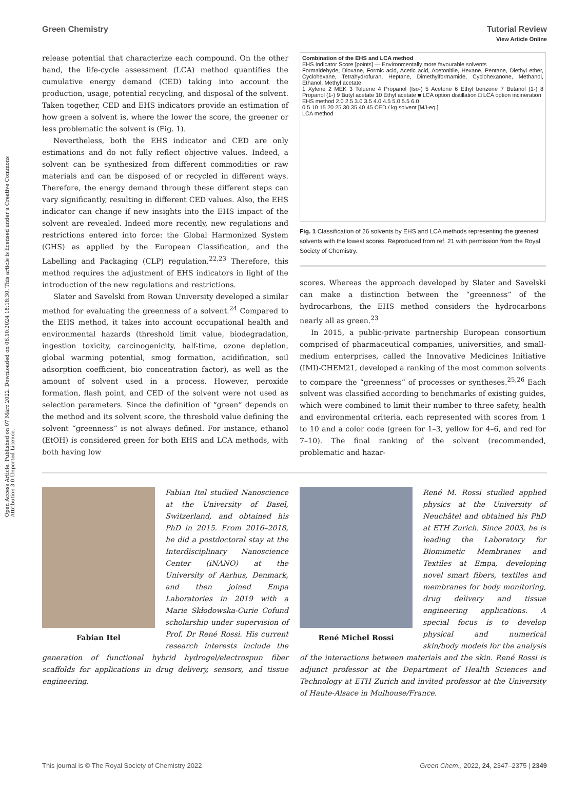Open Access Article. Published on 07 März 2022. Downloaded on 06.10.2024 18:18:30. This article is licensed under a Creative Commons Attribution 3.0 Unported Licence.
View Article Online
Green Chemistry Tutorial Review
release potential that characterize each compound. On the other hand, the life-cycle assessment (LCA) method quantifies the cumulative energy demand (CED) taking into account the production, usage, potential recycling, and disposal of the solvent. Taken together, CED and EHS indicators provide an estimation of how green a solvent is, where the lower the score, the greener or less problematic the solvent is (Fig. 1).
Nevertheless, both the EHS indicator and CED are only estimations and do not fully reflect objective values. Indeed, a solvent can be synthesized from different commodities or raw materials and can be disposed of or recycled in different ways. Therefore, the energy demand through these different steps can vary significantly, resulting in different CED values. Also, the EHS indicator can change if new insights into the EHS impact of the solvent are revealed. Indeed more recently, new regulations and restrictions entered into force: the Global Harmonized System (GHS) as applied by the European Classification, and the Labelling and Packaging (CLP) regulation.<sup>22,23</sup> Therefore, this method requires the adjustment of EHS indicators in light of the introduction of the new regulations and restrictions.
Slater and Savelski from Rowan University developed a similar method for evaluating the greenness of a solvent.<sup>24</sup> Compared to the EHS method, it takes into account occupational health and environmental hazards (threshold limit value, biodegradation, ingestion toxicity, carcinogenicity, half-time, ozone depletion, global warming potential, smog formation, acidification, soil adsorption coefficient, bio concentration factor), as well as the amount of solvent used in a process. However, peroxide formation, flash point, and CED of the solvent were not used as selection parameters. Since the definition of “green” depends on the method and its solvent score, the threshold value defining the solvent “greenness” is not always defined. For instance, ethanol (EtOH) is considered green for both EHS and LCA methods, with both having low
Combination of the EHS and LCA method
EHS Indicator Score [points] — Environmentally more favourable solvents
Formaldehyde, Dioxane, Formic acid, Acetic acid, Acetonitile, Hexane, Pentane, Diethyl ether, Cyclohexane, Tetrahydrofuran, Heptane, Dimethylformamide, Cyclohexanone, Methanol, Ethanol, Methyl acetate
1 Xylene 2 MEK 3 Toluene 4 Propanol (Iso-) 5 Acetone 6 Ethyl benzene 7 Butanol (1-) 8 Propanol (1-) 9 Butyl acetate 10 Ethyl acetate ■ LCA option distillation □ LCA option incineration
EHS method 2.0 2.5 3.0 3.5 4.0 4.5 5.0 5.5 6.0
0 5 10 15 20 25 30 35 40 45 CED / kg solvent [MJ-eq.]
LCA method
Fig. 1 Classification of 26 solvents by EHS and LCA methods representing the greenest solvents with the lowest scores. Reproduced from ref. 21 with permission from the Royal Society of Chemistry.
scores. Whereas the approach developed by Slater and Savelski can make a distinction between the “greenness” of the hydrocarbons, the EHS method considers the hydrocarbons nearly all as green.<sup>23</sup>
In 2015, a public-private partnership European consortium comprised of pharmaceutical companies, universities, and small-medium enterprises, called the Innovative Medicines Initiative (IMI)-CHEM21, developed a ranking of the most common solvents to compare the “greenness” of processes or syntheses.<sup>25,26</sup> Each solvent was classified according to benchmarks of existing guides, which were combined to limit their number to three safety, health and environmental criteria, each represented with scores from 1 to 10 and a color code (green for 1–3, yellow for 4–6, and red for 7–10). The final ranking of the solvent (recommended, problematic and hazar-
Fabian Itel
Fabian Itel studied Nanoscience at the University of Basel, Switzerland, and obtained his PhD in 2015. From 2016–2018, he did a postdoctoral stay at the Interdisciplinary Nanoscience Center (iNANO) at the University of Aarhus, Denmark, and then joined Empa Laboratories in 2019 with a Marie Skłodowska-Curie Cofund scholarship under supervision of Prof. Dr René Rossi. His current research interests include the generation of functional hybrid hydrogel/electrospun fiber scaffolds for applications in drug delivery, sensors, and tissue engineering.
René Michel Rossi
René M. Rossi studied applied physics at the University of Neuchâtel and obtained his PhD at ETH Zurich. Since 2003, he is leading the Laboratory for Biomimetic Membranes and Textiles at Empa, developing novel smart fibers, textiles and membranes for body monitoring, drug delivery and tissue engineering applications. A special focus is to develop physical and numerical skin/body models for the analysis of the interactions between materials and the skin. René Rossi is adjunct professor at the Department of Health Sciences and Technology at ETH Zurich and invited professor at the University of Haute-Alsace in Mulhouse/France.
This journal is © The Royal Society of Chemistry 2022 Green Chem., 2022, 24, 2347–2375 | 2349